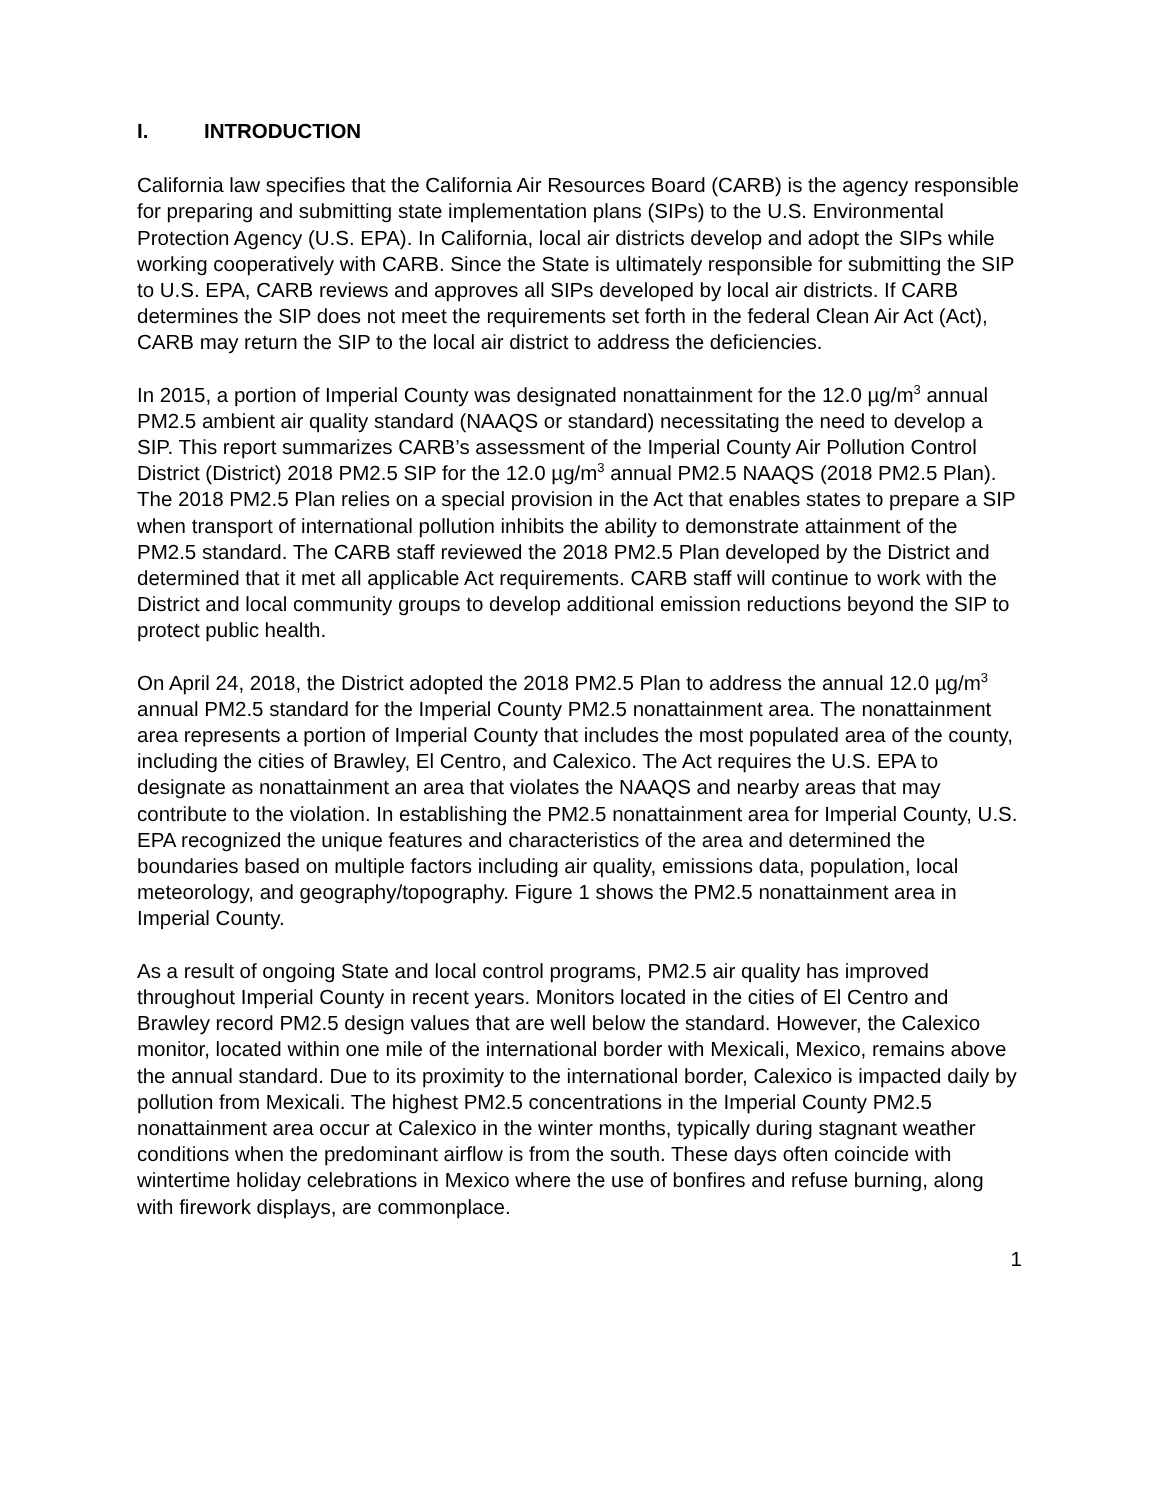I. INTRODUCTION
California law specifies that the California Air Resources Board (CARB) is the agency responsible for preparing and submitting state implementation plans (SIPs) to the U.S. Environmental Protection Agency (U.S. EPA). In California, local air districts develop and adopt the SIPs while working cooperatively with CARB. Since the State is ultimately responsible for submitting the SIP to U.S. EPA, CARB reviews and approves all SIPs developed by local air districts. If CARB determines the SIP does not meet the requirements set forth in the federal Clean Air Act (Act), CARB may return the SIP to the local air district to address the deficiencies.
In 2015, a portion of Imperial County was designated nonattainment for the 12.0 µg/m<sup>3</sup> annual PM2.5 ambient air quality standard (NAAQS or standard) necessitating the need to develop a SIP. This report summarizes CARB’s assessment of the Imperial County Air Pollution Control District (District) 2018 PM2.5 SIP for the 12.0 µg/m<sup>3</sup> annual PM2.5 NAAQS (2018 PM2.5 Plan). The 2018 PM2.5 Plan relies on a special provision in the Act that enables states to prepare a SIP when transport of international pollution inhibits the ability to demonstrate attainment of the PM2.5 standard. The CARB staff reviewed the 2018 PM2.5 Plan developed by the District and determined that it met all applicable Act requirements. CARB staff will continue to work with the District and local community groups to develop additional emission reductions beyond the SIP to protect public health.
On April 24, 2018, the District adopted the 2018 PM2.5 Plan to address the annual 12.0 µg/m<sup>3</sup> annual PM2.5 standard for the Imperial County PM2.5 nonattainment area. The nonattainment area represents a portion of Imperial County that includes the most populated area of the county, including the cities of Brawley, El Centro, and Calexico. The Act requires the U.S. EPA to designate as nonattainment an area that violates the NAAQS and nearby areas that may contribute to the violation. In establishing the PM2.5 nonattainment area for Imperial County, U.S. EPA recognized the unique features and characteristics of the area and determined the boundaries based on multiple factors including air quality, emissions data, population, local meteorology, and geography/topography. Figure 1 shows the PM2.5 nonattainment area in Imperial County.
As a result of ongoing State and local control programs, PM2.5 air quality has improved throughout Imperial County in recent years. Monitors located in the cities of El Centro and Brawley record PM2.5 design values that are well below the standard. However, the Calexico monitor, located within one mile of the international border with Mexicali, Mexico, remains above the annual standard. Due to its proximity to the international border, Calexico is impacted daily by pollution from Mexicali. The highest PM2.5 concentrations in the Imperial County PM2.5 nonattainment area occur at Calexico in the winter months, typically during stagnant weather conditions when the predominant airflow is from the south. These days often coincide with wintertime holiday celebrations in Mexico where the use of bonfires and refuse burning, along with firework displays, are commonplace.
1